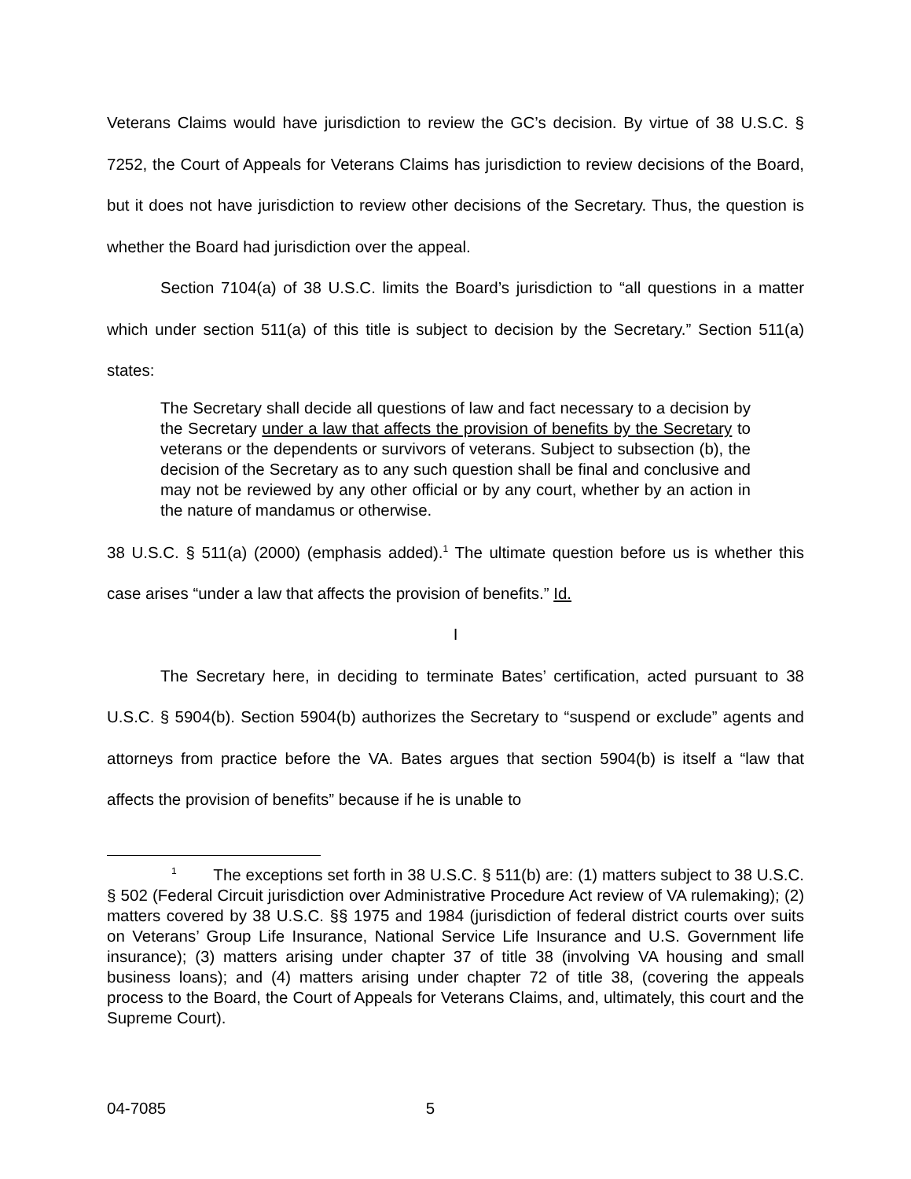Veterans Claims would have jurisdiction to review the GC’s decision. By virtue of 38 U.S.C. § 7252, the Court of Appeals for Veterans Claims has jurisdiction to review decisions of the Board, but it does not have jurisdiction to review other decisions of the Secretary. Thus, the question is whether the Board had jurisdiction over the appeal.
Section 7104(a) of 38 U.S.C. limits the Board’s jurisdiction to “all questions in a matter which under section 511(a) of this title is subject to decision by the Secretary.” Section 511(a) states:
The Secretary shall decide all questions of law and fact necessary to a decision by the Secretary under a law that affects the provision of benefits by the Secretary to veterans or the dependents or survivors of veterans. Subject to subsection (b), the decision of the Secretary as to any such question shall be final and conclusive and may not be reviewed by any other official or by any court, whether by an action in the nature of mandamus or otherwise.
38 U.S.C. § 511(a) (2000) (emphasis added).<sup>1</sup> The ultimate question before us is whether this case arises “under a law that affects the provision of benefits.” Id.
I
The Secretary here, in deciding to terminate Bates’ certification, acted pursuant to 38 U.S.C. § 5904(b). Section 5904(b) authorizes the Secretary to “suspend or exclude” agents and attorneys from practice before the VA. Bates argues that section 5904(b) is itself a “law that affects the provision of benefits” because if he is unable to
<sup>1</sup> The exceptions set forth in 38 U.S.C. § 511(b) are: (1) matters subject to 38 U.S.C. § 502 (Federal Circuit jurisdiction over Administrative Procedure Act review of VA rulemaking); (2) matters covered by 38 U.S.C. §§ 1975 and 1984 (jurisdiction of federal district courts over suits on Veterans’ Group Life Insurance, National Service Life Insurance and U.S. Government life insurance); (3) matters arising under chapter 37 of title 38 (involving VA housing and small business loans); and (4) matters arising under chapter 72 of title 38, (covering the appeals process to the Board, the Court of Appeals for Veterans Claims, and, ultimately, this court and the Supreme Court).
04-7085 5